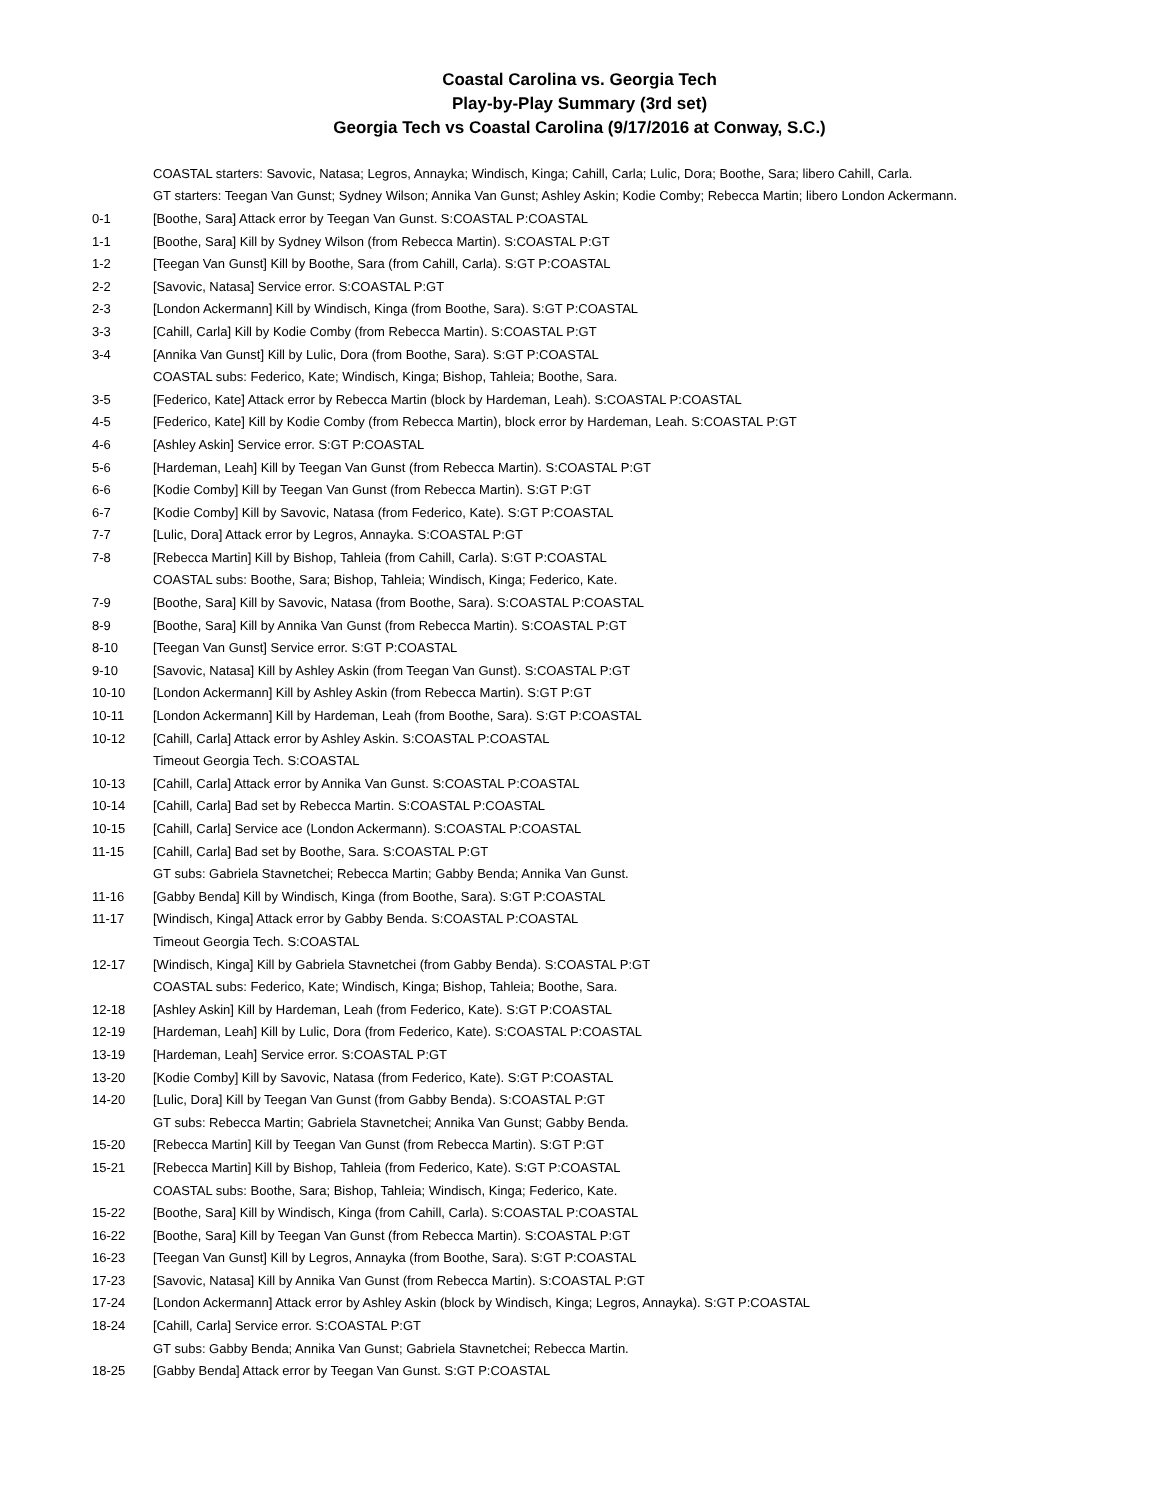Coastal Carolina vs. Georgia Tech
Play-by-Play Summary (3rd set)
Georgia Tech vs Coastal Carolina (9/17/2016 at Conway, S.C.)
| | COASTAL starters: Savovic, Natasa; Legros, Annayka; Windisch, Kinga; Cahill, Carla; Lulic, Dora; Boothe, Sara; libero Cahill, Carla. |
| | GT starters: Teegan Van Gunst; Sydney Wilson; Annika Van Gunst; Ashley Askin; Kodie Comby; Rebecca Martin; libero London Ackermann. |
| 0-1 | [Boothe, Sara] Attack error by Teegan Van Gunst. S:COASTAL P:COASTAL |
| 1-1 | [Boothe, Sara] Kill by Sydney Wilson (from Rebecca Martin). S:COASTAL P:GT |
| 1-2 | [Teegan Van Gunst] Kill by Boothe, Sara (from Cahill, Carla). S:GT P:COASTAL |
| 2-2 | [Savovic, Natasa] Service error. S:COASTAL P:GT |
| 2-3 | [London Ackermann] Kill by Windisch, Kinga (from Boothe, Sara). S:GT P:COASTAL |
| 3-3 | [Cahill, Carla] Kill by Kodie Comby (from Rebecca Martin). S:COASTAL P:GT |
| 3-4 | [Annika Van Gunst] Kill by Lulic, Dora (from Boothe, Sara). S:GT P:COASTAL |
| | COASTAL subs: Federico, Kate; Windisch, Kinga; Bishop, Tahleia; Boothe, Sara. |
| 3-5 | [Federico, Kate] Attack error by Rebecca Martin (block by Hardeman, Leah). S:COASTAL P:COASTAL |
| 4-5 | [Federico, Kate] Kill by Kodie Comby (from Rebecca Martin), block error by Hardeman, Leah. S:COASTAL P:GT |
| 4-6 | [Ashley Askin] Service error. S:GT P:COASTAL |
| 5-6 | [Hardeman, Leah] Kill by Teegan Van Gunst (from Rebecca Martin). S:COASTAL P:GT |
| 6-6 | [Kodie Comby] Kill by Teegan Van Gunst (from Rebecca Martin). S:GT P:GT |
| 6-7 | [Kodie Comby] Kill by Savovic, Natasa (from Federico, Kate). S:GT P:COASTAL |
| 7-7 | [Lulic, Dora] Attack error by Legros, Annayka. S:COASTAL P:GT |
| 7-8 | [Rebecca Martin] Kill by Bishop, Tahleia (from Cahill, Carla). S:GT P:COASTAL |
| | COASTAL subs: Boothe, Sara; Bishop, Tahleia; Windisch, Kinga; Federico, Kate. |
| 7-9 | [Boothe, Sara] Kill by Savovic, Natasa (from Boothe, Sara). S:COASTAL P:COASTAL |
| 8-9 | [Boothe, Sara] Kill by Annika Van Gunst (from Rebecca Martin). S:COASTAL P:GT |
| 8-10 | [Teegan Van Gunst] Service error. S:GT P:COASTAL |
| 9-10 | [Savovic, Natasa] Kill by Ashley Askin (from Teegan Van Gunst). S:COASTAL P:GT |
| 10-10 | [London Ackermann] Kill by Ashley Askin (from Rebecca Martin). S:GT P:GT |
| 10-11 | [London Ackermann] Kill by Hardeman, Leah (from Boothe, Sara). S:GT P:COASTAL |
| 10-12 | [Cahill, Carla] Attack error by Ashley Askin. S:COASTAL P:COASTAL |
| | Timeout Georgia Tech. S:COASTAL |
| 10-13 | [Cahill, Carla] Attack error by Annika Van Gunst. S:COASTAL P:COASTAL |
| 10-14 | [Cahill, Carla] Bad set by Rebecca Martin. S:COASTAL P:COASTAL |
| 10-15 | [Cahill, Carla] Service ace (London Ackermann). S:COASTAL P:COASTAL |
| 11-15 | [Cahill, Carla] Bad set by Boothe, Sara. S:COASTAL P:GT |
| | GT subs: Gabriela Stavnetchei; Rebecca Martin; Gabby Benda; Annika Van Gunst. |
| 11-16 | [Gabby Benda] Kill by Windisch, Kinga (from Boothe, Sara). S:GT P:COASTAL |
| 11-17 | [Windisch, Kinga] Attack error by Gabby Benda. S:COASTAL P:COASTAL |
| | Timeout Georgia Tech. S:COASTAL |
| 12-17 | [Windisch, Kinga] Kill by Gabriela Stavnetchei (from Gabby Benda). S:COASTAL P:GT |
| | COASTAL subs: Federico, Kate; Windisch, Kinga; Bishop, Tahleia; Boothe, Sara. |
| 12-18 | [Ashley Askin] Kill by Hardeman, Leah (from Federico, Kate). S:GT P:COASTAL |
| 12-19 | [Hardeman, Leah] Kill by Lulic, Dora (from Federico, Kate). S:COASTAL P:COASTAL |
| 13-19 | [Hardeman, Leah] Service error. S:COASTAL P:GT |
| 13-20 | [Kodie Comby] Kill by Savovic, Natasa (from Federico, Kate). S:GT P:COASTAL |
| 14-20 | [Lulic, Dora] Kill by Teegan Van Gunst (from Gabby Benda). S:COASTAL P:GT |
| | GT subs: Rebecca Martin; Gabriela Stavnetchei; Annika Van Gunst; Gabby Benda. |
| 15-20 | [Rebecca Martin] Kill by Teegan Van Gunst (from Rebecca Martin). S:GT P:GT |
| 15-21 | [Rebecca Martin] Kill by Bishop, Tahleia (from Federico, Kate). S:GT P:COASTAL |
| | COASTAL subs: Boothe, Sara; Bishop, Tahleia; Windisch, Kinga; Federico, Kate. |
| 15-22 | [Boothe, Sara] Kill by Windisch, Kinga (from Cahill, Carla). S:COASTAL P:COASTAL |
| 16-22 | [Boothe, Sara] Kill by Teegan Van Gunst (from Rebecca Martin). S:COASTAL P:GT |
| 16-23 | [Teegan Van Gunst] Kill by Legros, Annayka (from Boothe, Sara). S:GT P:COASTAL |
| 17-23 | [Savovic, Natasa] Kill by Annika Van Gunst (from Rebecca Martin). S:COASTAL P:GT |
| 17-24 | [London Ackermann] Attack error by Ashley Askin (block by Windisch, Kinga; Legros, Annayka). S:GT P:COASTAL |
| 18-24 | [Cahill, Carla] Service error. S:COASTAL P:GT |
| | GT subs: Gabby Benda; Annika Van Gunst; Gabriela Stavnetchei; Rebecca Martin. |
| 18-25 | [Gabby Benda] Attack error by Teegan Van Gunst. S:GT P:COASTAL |